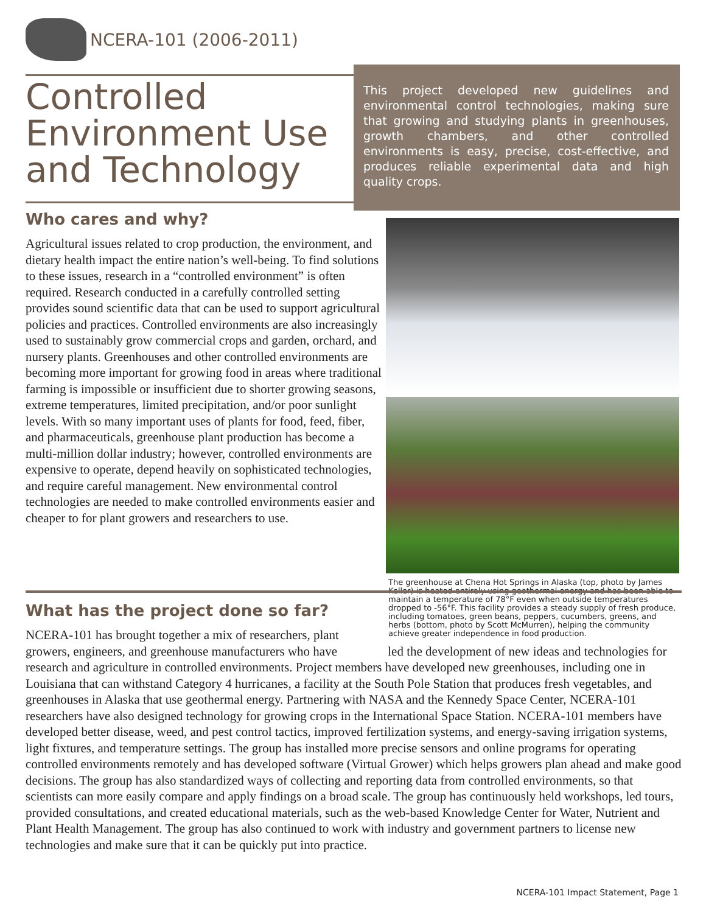NCERA-101 (2006-2011)
Controlled Environment Use and Technology
This project developed new guidelines and environmental control technologies, making sure that growing and studying plants in greenhouses, growth chambers, and other controlled environments is easy, precise, cost-effective, and produces reliable experimental data and high quality crops.
Who cares and why?
Agricultural issues related to crop production, the environment, and dietary health impact the entire nation’s well-being. To find solutions to these issues, research in a “controlled environment” is often required. Research conducted in a carefully controlled setting provides sound scientific data that can be used to support agricultural policies and practices. Controlled environments are also increasingly used to sustainably grow commercial crops and garden, orchard, and nursery plants. Greenhouses and other controlled environments are becoming more important for growing food in areas where traditional farming is impossible or insufficient due to shorter growing seasons, extreme temperatures, limited precipitation, and/or poor sunlight levels. With so many important uses of plants for food, feed, fiber, and pharmaceuticals, greenhouse plant production has become a multi-million dollar industry; however, controlled environments are expensive to operate, depend heavily on sophisticated technologies, and require careful management. New environmental control technologies are needed to make controlled environments easier and cheaper to for plant growers and researchers to use.
The greenhouse at Chena Hot Springs in Alaska (top, photo by James Keller) is heated entirely using geothermal energy and has been able to maintain a temperature of 78°F even when outside temperatures dropped to -56°F. This facility provides a steady supply of fresh produce, including tomatoes, green beans, peppers, cucumbers, greens, and herbs (bottom, photo by Scott McMurren), helping the community achieve greater independence in food production.
What has the project done so far?
NCERA-101 has brought together a mix of researchers, plant growers, engineers, and greenhouse manufacturers who have led the development of new ideas and technologies for research and agriculture in controlled environments. Project members have developed new greenhouses, including one in Louisiana that can withstand Category 4 hurricanes, a facility at the South Pole Station that produces fresh vegetables, and greenhouses in Alaska that use geothermal energy. Partnering with NASA and the Kennedy Space Center, NCERA-101 researchers have also designed technology for growing crops in the International Space Station. NCERA-101 members have developed better disease, weed, and pest control tactics, improved fertilization systems, and energy-saving irrigation systems, light fixtures, and temperature settings. The group has installed more precise sensors and online programs for operating controlled environments remotely and has developed software (Virtual Grower) which helps growers plan ahead and make good decisions. The group has also standardized ways of collecting and reporting data from controlled environments, so that scientists can more easily compare and apply findings on a broad scale. The group has continuously held workshops, led tours, provided consultations, and created educational materials, such as the web-based Knowledge Center for Water, Nutrient and Plant Health Management. The group has also continued to work with industry and government partners to license new technologies and make sure that it can be quickly put into practice.
NCERA-101 Impact Statement, Page 1